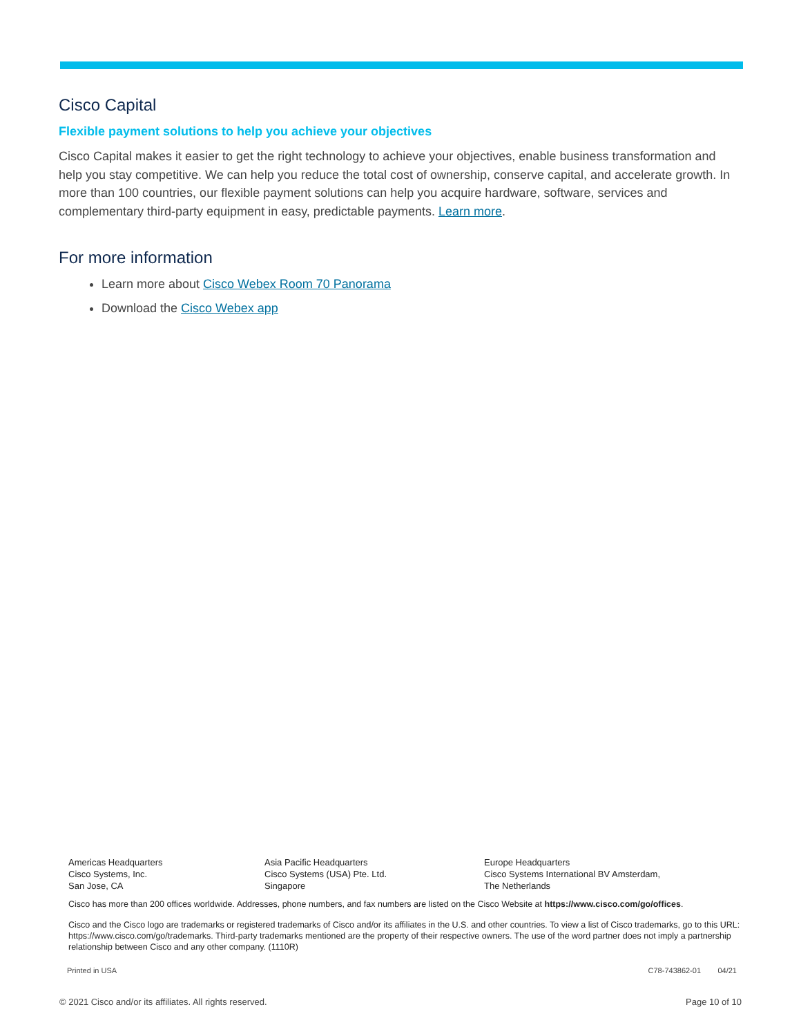Cisco Capital
Flexible payment solutions to help you achieve your objectives
Cisco Capital makes it easier to get the right technology to achieve your objectives, enable business transformation and help you stay competitive. We can help you reduce the total cost of ownership, conserve capital, and accelerate growth. In more than 100 countries, our flexible payment solutions can help you acquire hardware, software, services and complementary third-party equipment in easy, predictable payments. Learn more.
For more information
Learn more about Cisco Webex Room 70 Panorama
Download the Cisco Webex app
Americas Headquarters
Cisco Systems, Inc.
San Jose, CA
Asia Pacific Headquarters
Cisco Systems (USA) Pte. Ltd.
Singapore
Europe Headquarters
Cisco Systems International BV Amsterdam,
The Netherlands
Cisco has more than 200 offices worldwide. Addresses, phone numbers, and fax numbers are listed on the Cisco Website at https://www.cisco.com/go/offices.
Cisco and the Cisco logo are trademarks or registered trademarks of Cisco and/or its affiliates in the U.S. and other countries. To view a list of Cisco trademarks, go to this URL: https://www.cisco.com/go/trademarks. Third-party trademarks mentioned are the property of their respective owners. The use of the word partner does not imply a partnership relationship between Cisco and any other company. (1110R)
Printed in USA C78-743862-01 04/21
© 2021 Cisco and/or its affiliates. All rights reserved. Page 10 of 10